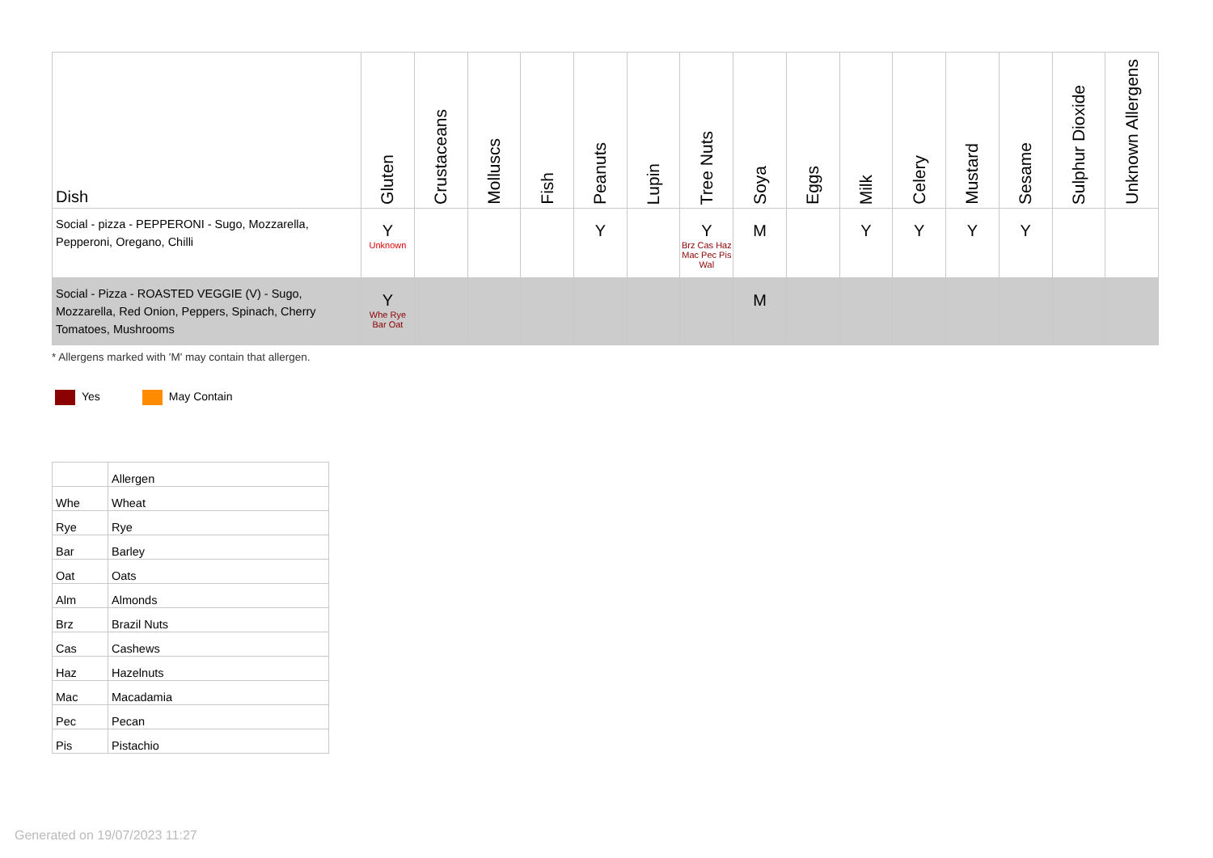| Dish | Gluten | Crustaceans | Molluscs | Fish | Peanuts | Lupin | Tree Nuts | Soya | Eggs | Milk | Celery | Mustard | Sesame | Sulphur Dioxide | Unknown Allergens |
| --- | --- | --- | --- | --- | --- | --- | --- | --- | --- | --- | --- | --- | --- | --- | --- |
| Social - pizza - PEPPERONI - Sugo, Mozzarella, Pepperoni, Oregano, Chilli | Y Unknown | | | | Y | | Y Brz Cas Haz Mac Pec Pis Wal | M | | Y | Y | Y | Y | | |
| Social - Pizza - ROASTED VEGGIE (V) - Sugo, Mozzarella, Red Onion, Peppers, Spinach, Cherry Tomatoes, Mushrooms | Y Whe Rye Bar Oat | | | | | | | M | | | | | | | |
* Allergens marked with 'M' may contain that allergen.
Yes May Contain
| | Allergen |
| Whe | Wheat |
| Rye | Rye |
| Bar | Barley |
| Oat | Oats |
| Alm | Almonds |
| Brz | Brazil Nuts |
| Cas | Cashews |
| Haz | Hazelnuts |
| Mac | Macadamia |
| Pec | Pecan |
| Pis | Pistachio |
Generated on 19/07/2023 11:27